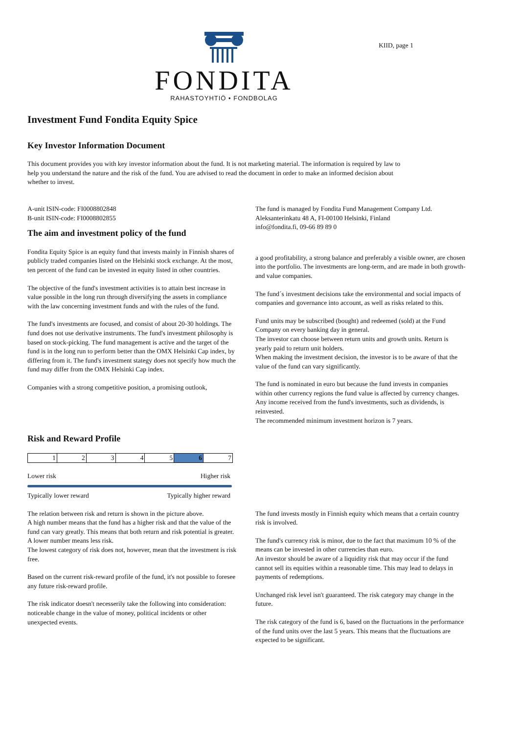FONDITA
RAHASTOYHTIÖ • FONDBOLAG
KIID, page 1
Investment Fund Fondita Equity Spice
Key Investor Information Document
This document provides you with key investor information about the fund. It is not marketing material. The information is required by law to help you understand the nature and the risk of the fund. You are advised to read the document in order to make an informed decision about whether to invest.
A-unit ISIN-code: FI0008802848
B-unit ISIN-code: FI0008802855
The aim and investment policy of the fund
Fondita Equity Spice is an equity fund that invests mainly in Finnish shares of publicly traded companies listed on the Helsinki stock exchange. At the most, ten percent of the fund can be invested in equity listed in other countries.
The objective of the fund's investment activities is to attain best increase in value possible in the long run through diversifying the assets in compliance with the law concerning investment funds and with the rules of the fund.
The fund's investments are focused, and consist of about 20-30 holdings. The fund does not use derivative instruments. The fund's investment philosophy is based on stock-picking. The fund management is active and the target of the fund is in the long run to perform better than the OMX Helsinki Cap index, by differing from it. The fund's investment stategy does not specify how much the fund may differ from the OMX Helsinki Cap index.
Companies with a strong competitive position, a promising outlook,
The fund is managed by Fondita Fund Management Company Ltd.
Aleksanterinkatu 48 A, FI-00100 Helsinki, Finland
info@fondita.fi, 09-66 89 89 0
a good profitability, a strong balance and preferably a visible owner, are chosen into the portfolio. The investments are long-term, and are made in both growth- and value companies.
The fund´s investment decisions take the environmental and social impacts of companies and governance into account, as well as risks related to this.
Fund units may be subscribed (bought) and redeemed (sold) at the Fund Company on every banking day in general.
The investor can choose between return units and growth units. Return is yearly paid to return unit holders.
When making the investment decision, the investor is to be aware of that the value of the fund can vary significantly.
The fund is nominated in euro but because the fund invests in companies within other currency regions the fund value is affected by currency changes. Any income received from the fund's investments, such as dividends, is reinvested.
The recommended minimum investment horizon is 7 years.
Risk and Reward Profile
| 1 | 2 | 3 | 4 | 5 | 6 | 7 |
Lower risk Higher risk
Typically lower reward Typically higher reward
The relation between risk and return is shown in the picture above.
A high number means that the fund has a higher risk and that the value of the fund can vary greatly. This means that both return and risk potential is greater. A lower number means less risk.
The lowest category of risk does not, however, mean that the investment is risk free.
Based on the current risk-reward profile of the fund, it's not possible to foresee any future risk-reward profile.
The risk indicator doesn't necesserily take the following into consideration: noticeable change in the value of money, political incidents or other unexpected events.
The fund invests mostly in Finnish equity which means that a certain country risk is involved.
The fund's currency risk is minor, due to the fact that maximum 10 % of the means can be invested in other currencies than euro.
An investor should be aware of a liquidity risk that may occur if the fund cannot sell its equities within a reasonable time. This may lead to delays in payments of redemptions.
Unchanged risk level isn't guaranteed. The risk category may change in the future.
The risk category of the fund is 6, based on the fluctuations in the performance of the fund units over the last 5 years. This means that the fluctuations are expected to be significant.